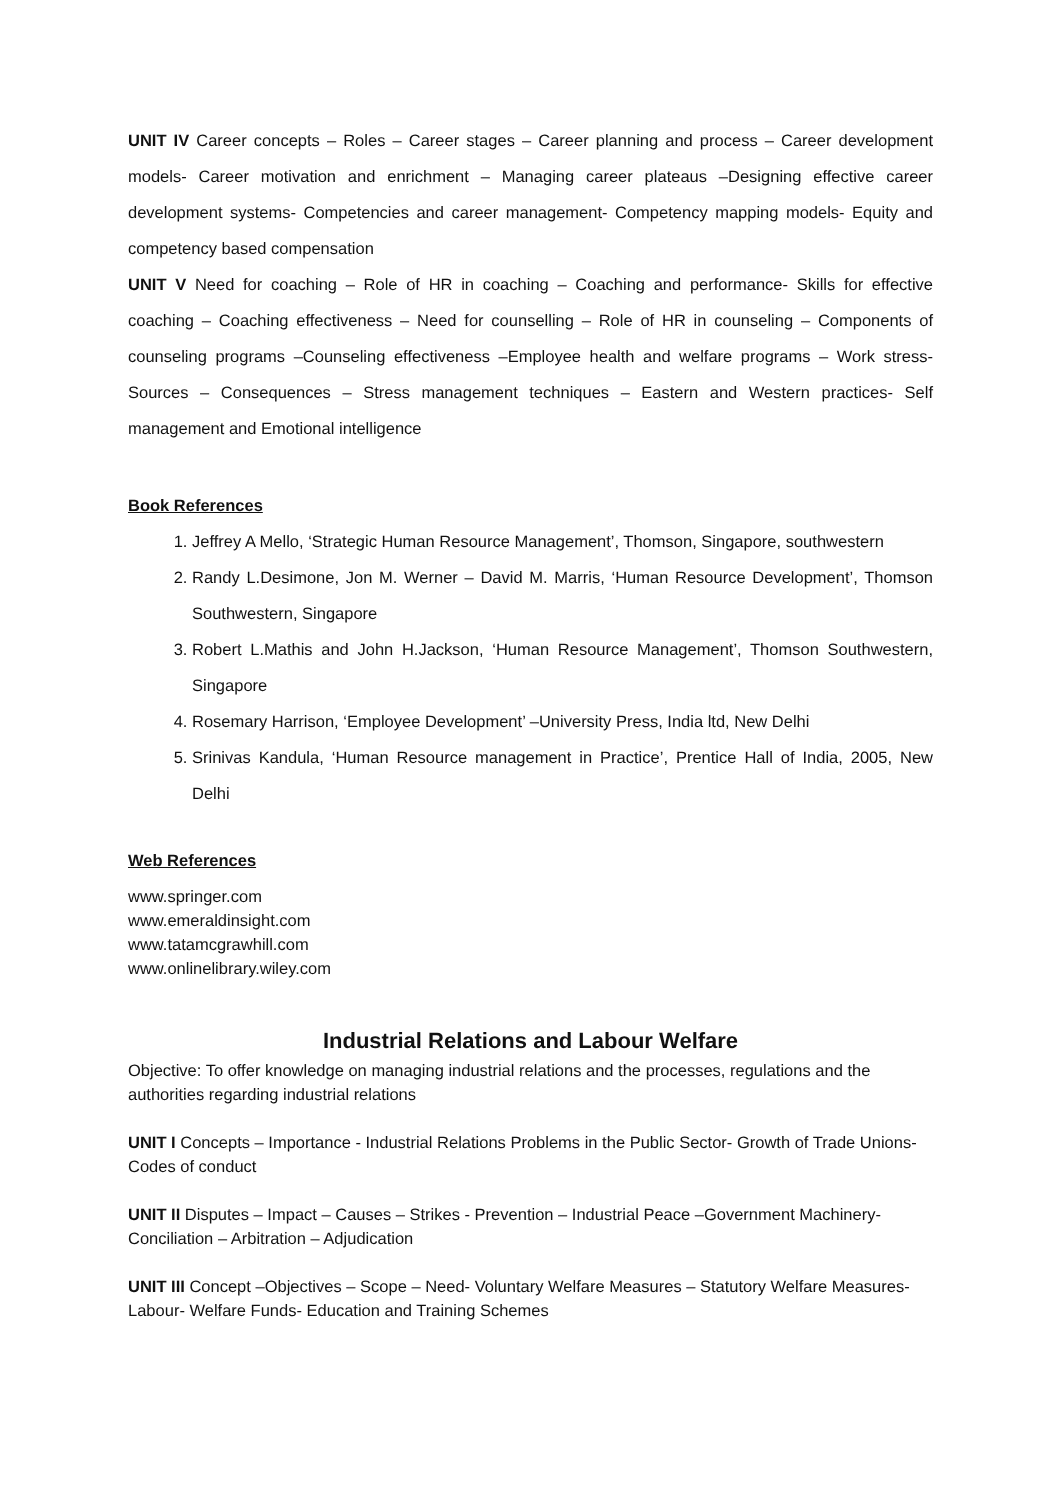UNIT IV Career concepts – Roles – Career stages – Career planning and process – Career development models- Career motivation and enrichment – Managing career plateaus –Designing effective career development systems- Competencies and career management- Competency mapping models- Equity and competency based compensation
UNIT V Need for coaching – Role of HR in coaching – Coaching and performance- Skills for effective coaching – Coaching effectiveness – Need for counselling – Role of HR in counseling – Components of counseling programs –Counseling effectiveness –Employee health and welfare programs – Work stress- Sources – Consequences – Stress management techniques – Eastern and Western practices- Self management and Emotional intelligence
Book References
1. Jeffrey A Mello, ‘Strategic Human Resource Management’, Thomson, Singapore, southwestern
2. Randy L.Desimone, Jon M. Werner – David M. Marris, ‘Human Resource Development’, Thomson Southwestern, Singapore
3. Robert L.Mathis and John H.Jackson, ‘Human Resource Management’, Thomson Southwestern, Singapore
4. Rosemary Harrison, ‘Employee Development’ –University Press, India ltd, New Delhi
5. Srinivas Kandula, ‘Human Resource management in Practice’, Prentice Hall of India, 2005, New Delhi
Web References
www.springer.com
www.emeraldinsight.com
www.tatamcgrawhill.com
www.onlinelibrary.wiley.com
Industrial Relations and Labour Welfare
Objective: To offer knowledge on managing industrial relations and the processes, regulations and the authorities regarding industrial relations
UNIT I Concepts – Importance - Industrial Relations Problems in the Public Sector- Growth of Trade Unions- Codes of conduct
UNIT II Disputes – Impact – Causes – Strikes - Prevention – Industrial Peace –Government Machinery- Conciliation – Arbitration – Adjudication
UNIT III Concept –Objectives – Scope – Need- Voluntary Welfare Measures – Statutory Welfare Measures- Labour- Welfare Funds- Education and Training Schemes